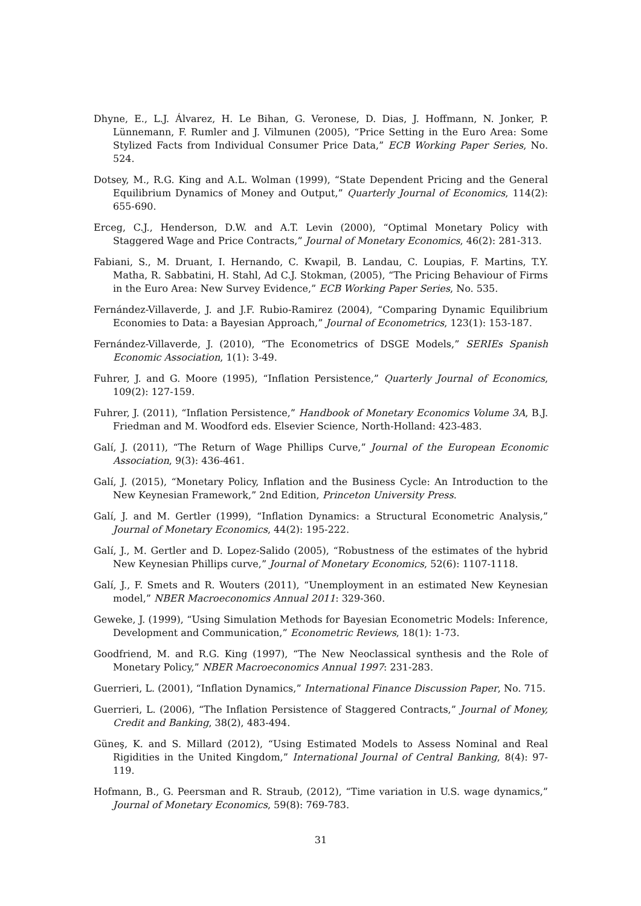Dhyne, E., L.J. Álvarez, H. Le Bihan, G. Veronese, D. Dias, J. Hoffmann, N. Jonker, P. Lünnemann, F. Rumler and J. Vilmunen (2005), “Price Setting in the Euro Area: Some Stylized Facts from Individual Consumer Price Data,” ECB Working Paper Series, No. 524.
Dotsey, M., R.G. King and A.L. Wolman (1999), “State Dependent Pricing and the General Equilibrium Dynamics of Money and Output,” Quarterly Journal of Economics, 114(2): 655-690.
Erceg, C.J., Henderson, D.W. and A.T. Levin (2000), “Optimal Monetary Policy with Staggered Wage and Price Contracts,” Journal of Monetary Economics, 46(2): 281-313.
Fabiani, S., M. Druant, I. Hernando, C. Kwapil, B. Landau, C. Loupias, F. Martins, T.Y. Matha, R. Sabbatini, H. Stahl, Ad C.J. Stokman, (2005), “The Pricing Behaviour of Firms in the Euro Area: New Survey Evidence,” ECB Working Paper Series, No. 535.
Fernández-Villaverde, J. and J.F. Rubio-Ramirez (2004), “Comparing Dynamic Equilibrium Economies to Data: a Bayesian Approach,” Journal of Econometrics, 123(1): 153-187.
Fernández-Villaverde, J. (2010), “The Econometrics of DSGE Models,” SERIEs Spanish Economic Association, 1(1): 3-49.
Fuhrer, J. and G. Moore (1995), “Inflation Persistence,” Quarterly Journal of Economics, 109(2): 127-159.
Fuhrer, J. (2011), “Inflation Persistence,” Handbook of Monetary Economics Volume 3A, B.J. Friedman and M. Woodford eds. Elsevier Science, North-Holland: 423-483.
Galí, J. (2011), “The Return of Wage Phillips Curve,” Journal of the European Economic Association, 9(3): 436-461.
Galí, J. (2015), “Monetary Policy, Inflation and the Business Cycle: An Introduction to the New Keynesian Framework,” 2nd Edition, Princeton University Press.
Galí, J. and M. Gertler (1999), “Inflation Dynamics: a Structural Econometric Analysis,” Journal of Monetary Economics, 44(2): 195-222.
Galí, J., M. Gertler and D. Lopez-Salido (2005), “Robustness of the estimates of the hybrid New Keynesian Phillips curve,” Journal of Monetary Economics, 52(6): 1107-1118.
Galí, J., F. Smets and R. Wouters (2011), “Unemployment in an estimated New Keynesian model,” NBER Macroeconomics Annual 2011: 329-360.
Geweke, J. (1999), “Using Simulation Methods for Bayesian Econometric Models: Inference, Development and Communication,” Econometric Reviews, 18(1): 1-73.
Goodfriend, M. and R.G. King (1997), “The New Neoclassical synthesis and the Role of Monetary Policy,” NBER Macroeconomics Annual 1997: 231-283.
Guerrieri, L. (2001), “Inflation Dynamics,” International Finance Discussion Paper, No. 715.
Guerrieri, L. (2006), “The Inflation Persistence of Staggered Contracts,” Journal of Money, Credit and Banking, 38(2), 483-494.
Güneş, K. and S. Millard (2012), “Using Estimated Models to Assess Nominal and Real Rigidities in the United Kingdom,” International Journal of Central Banking, 8(4): 97-119.
Hofmann, B., G. Peersman and R. Straub, (2012), “Time variation in U.S. wage dynamics,” Journal of Monetary Economics, 59(8): 769-783.
31